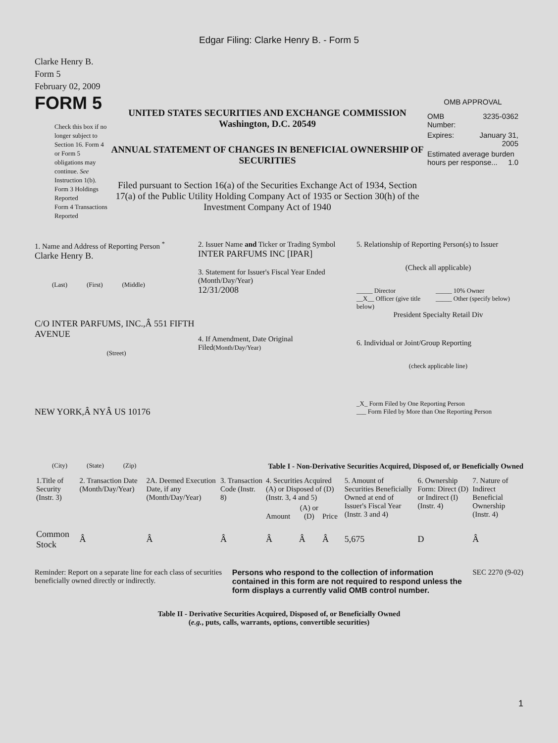Edgar Filing: Clarke Henry B. - Form 5
Clarke Henry B.
Form 5
February 02, 2009
FORM 5
Check this box if no longer subject to Section 16. Form 4 or Form 5 obligations may continue. See Instruction 1(b).
Form 3 Holdings Reported
Form 4 Transactions Reported
UNITED STATES SECURITIES AND EXCHANGE COMMISSION
Washington, D.C. 20549
ANNUAL STATEMENT OF CHANGES IN BENEFICIAL OWNERSHIP OF SECURITIES
Filed pursuant to Section 16(a) of the Securities Exchange Act of 1934, Section 17(a) of the Public Utility Holding Company Act of 1935 or Section 30(h) of the Investment Company Act of 1940
OMB APPROVAL
| OMB Number: | 3235-0362 |
| Expires: | January 31, 2005 |
| Estimated average burden hours per response... 1.0 | |
1. Name and Address of Reporting Person <sup>*</sup>
Clarke Henry B.
(Last) (First) (Middle)
C/O INTER PARFUMS, INC.,Â 551 FIFTH AVENUE
(Street)
NEW YORK,Â NYÂ US 10176
(City) (State) (Zip)
2. Issuer Name and Ticker or Trading Symbol
INTER PARFUMS INC [IPAR]
3. Statement for Issuer's Fiscal Year Ended (Month/Day/Year)
12/31/2008
4. If Amendment, Date Original Filed(Month/Day/Year)
5. Relationship of Reporting Person(s) to Issuer
(Check all applicable)
_____ Director
__X__ Officer (give title below)
_____ 10% Owner
_____ Other (specify below)
President Specialty Retail Div
6. Individual or Joint/Group Reporting
(check applicable line)
_X_ Form Filed by One Reporting Person
___ Form Filed by More than One Reporting Person
Table I - Non-Derivative Securities Acquired, Disposed of, or Beneficially Owned
| 1.Title of Security (Instr. 3) | 2. Transaction Date (Month/Day/Year) | 2A. Deemed Execution Date, if any (Month/Day/Year) | 3. Transaction Code (Instr. 8) | 4. Securities Acquired (A) or Disposed of (D) (Instr. 3, 4 and 5) | | | 5. Amount of Securities Beneficially Owned at end of Issuer's Fiscal Year (Instr. 3 and 4) | 6. Ownership Form: Direct (D) or Indirect (I) (Instr. 4) | 7. Nature of Indirect Beneficial Ownership (Instr. 4) |
| --- | --- | --- | --- | --- | --- | --- | --- | --- | --- |
| | | | | Amount | (A) or (D) | Price | | | |
| Common Stock | Â | Â | Â | Â | Â | Â | 5,675 | D | Â |
Reminder: Report on a separate line for each class of securities beneficially owned directly or indirectly.
Persons who respond to the collection of information contained in this form are not required to respond unless the form displays a currently valid OMB control number.
SEC 2270 (9-02)
Table II - Derivative Securities Acquired, Disposed of, or Beneficially Owned
(e.g., puts, calls, warrants, options, convertible securities)
1